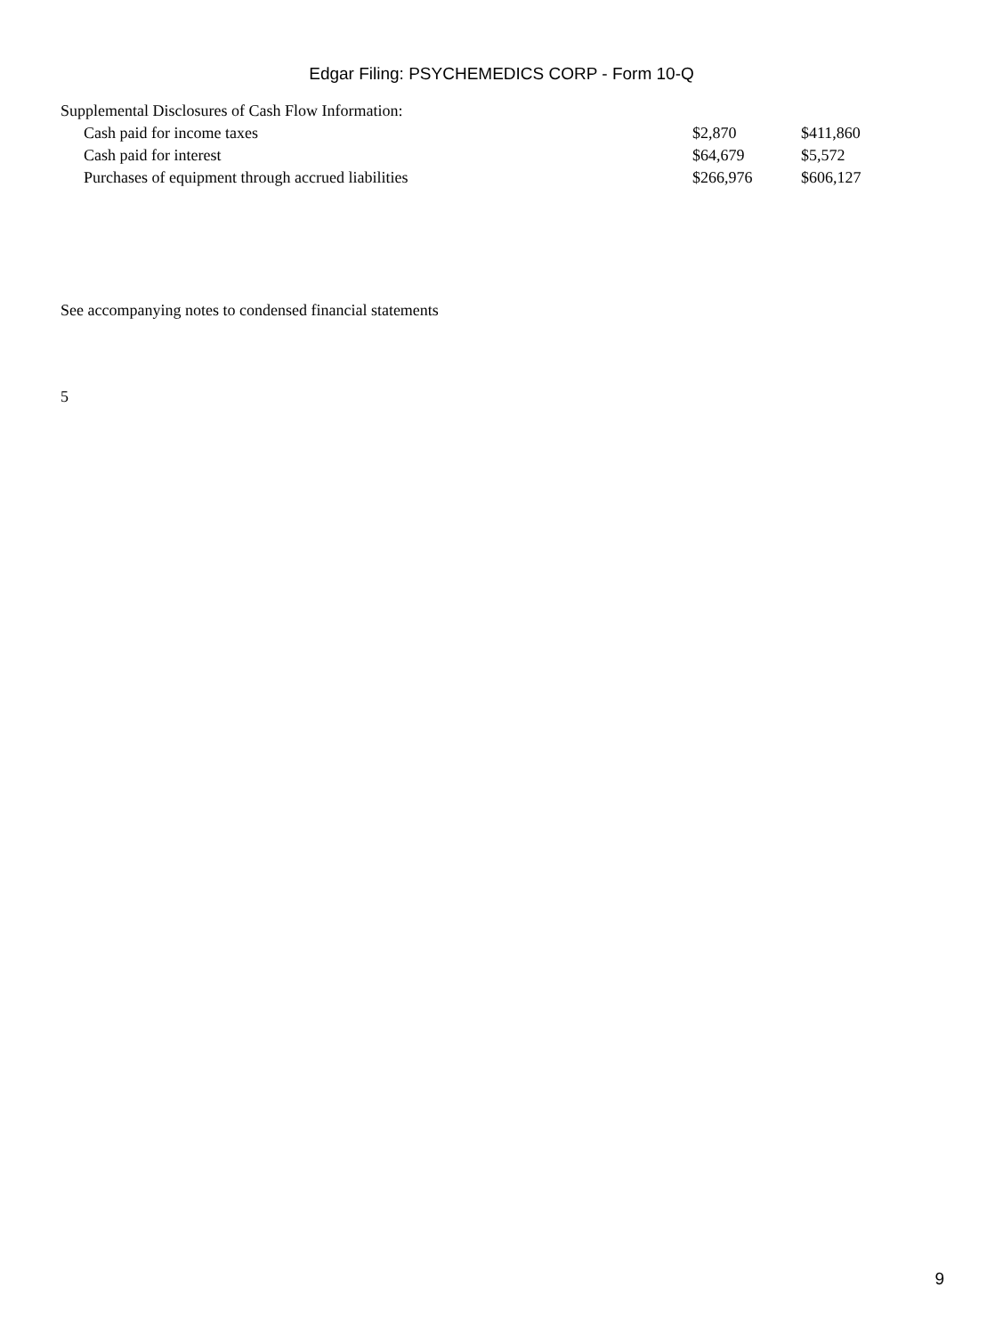Edgar Filing: PSYCHEMEDICS CORP - Form 10-Q
| Supplemental Disclosures of Cash Flow Information: | | |
| Cash paid for income taxes | $2,870 | $411,860 |
| Cash paid for interest | $64,679 | $5,572 |
| Purchases of equipment through accrued liabilities | $266,976 | $606,127 |
See accompanying notes to condensed financial statements
5
9